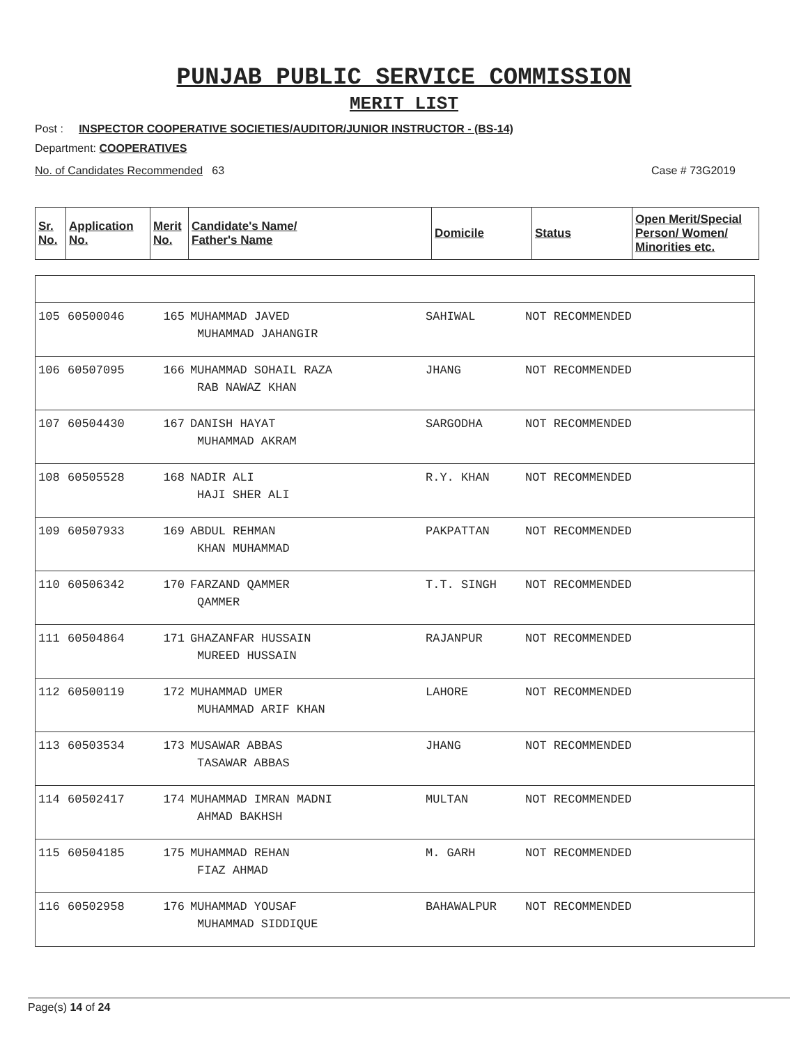PUNJAB PUBLIC SERVICE COMMISSION
MERIT LIST
Post : INSPECTOR COOPERATIVE SOCIETIES/AUDITOR/JUNIOR INSTRUCTOR - (BS-14)
Department: COOPERATIVES
No. of Candidates Recommended 63 Case # 73G2019
| Sr. No. | Application No. | Merit No. | Candidate's Name/ Father's Name | Domicile | Status | Open Merit/Special Person/ Women/ Minorities etc. |
| --- | --- | --- | --- | --- | --- | --- |
| 105 | 60500046 | 165 | MUHAMMAD JAVED MUHAMMAD JAHANGIR | SAHIWAL | NOT RECOMMENDED |
| 106 | 60507095 | 166 | MUHAMMAD SOHAIL RAZA RAB NAWAZ KHAN | JHANG | NOT RECOMMENDED |
| 107 | 60504430 | 167 | DANISH HAYAT MUHAMMAD AKRAM | SARGODHA | NOT RECOMMENDED |
| 108 | 60505528 | 168 | NADIR ALI HAJI SHER ALI | R.Y. KHAN | NOT RECOMMENDED |
| 109 | 60507933 | 169 | ABDUL REHMAN KHAN MUHAMMAD | PAKPATTAN | NOT RECOMMENDED |
| 110 | 60506342 | 170 | FARZAND QAMMER QAMMER | T.T. SINGH | NOT RECOMMENDED |
| 111 | 60504864 | 171 | GHAZANFAR HUSSAIN MUREED HUSSAIN | RAJANPUR | NOT RECOMMENDED |
| 112 | 60500119 | 172 | MUHAMMAD UMER MUHAMMAD ARIF KHAN | LAHORE | NOT RECOMMENDED |
| 113 | 60503534 | 173 | MUSAWAR ABBAS TASAWAR ABBAS | JHANG | NOT RECOMMENDED |
| 114 | 60502417 | 174 | MUHAMMAD IMRAN MADNI AHMAD BAKHSH | MULTAN | NOT RECOMMENDED |
| 115 | 60504185 | 175 | MUHAMMAD REHAN FIAZ AHMAD | M. GARH | NOT RECOMMENDED |
| 116 | 60502958 | 176 | MUHAMMAD YOUSAF MUHAMMAD SIDDIQUE | BAHAWALPUR | NOT RECOMMENDED |
Page(s) 14 of 24